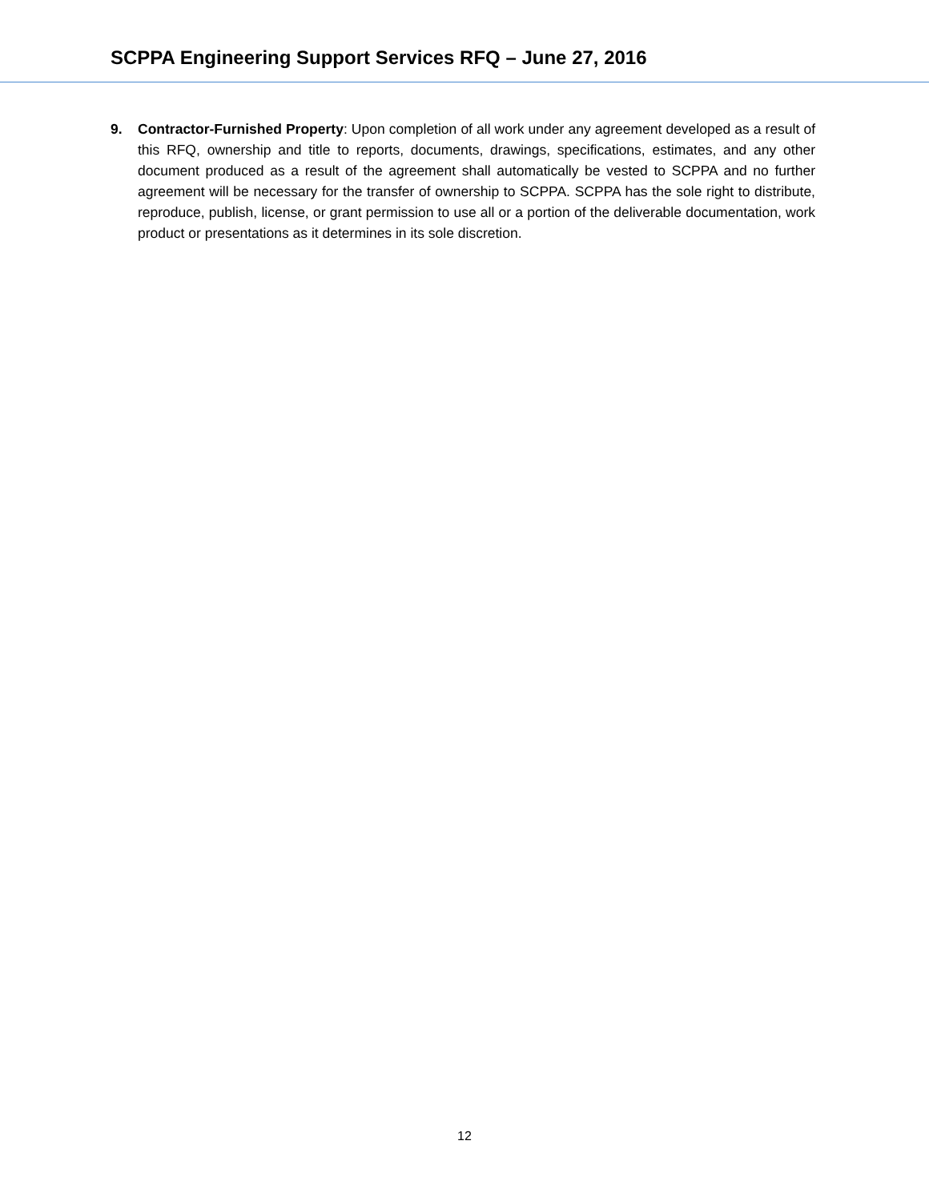SCPPA Engineering Support Services RFQ – June 27, 2016
9. Contractor-Furnished Property: Upon completion of all work under any agreement developed as a result of this RFQ, ownership and title to reports, documents, drawings, specifications, estimates, and any other document produced as a result of the agreement shall automatically be vested to SCPPA and no further agreement will be necessary for the transfer of ownership to SCPPA. SCPPA has the sole right to distribute, reproduce, publish, license, or grant permission to use all or a portion of the deliverable documentation, work product or presentations as it determines in its sole discretion.
12